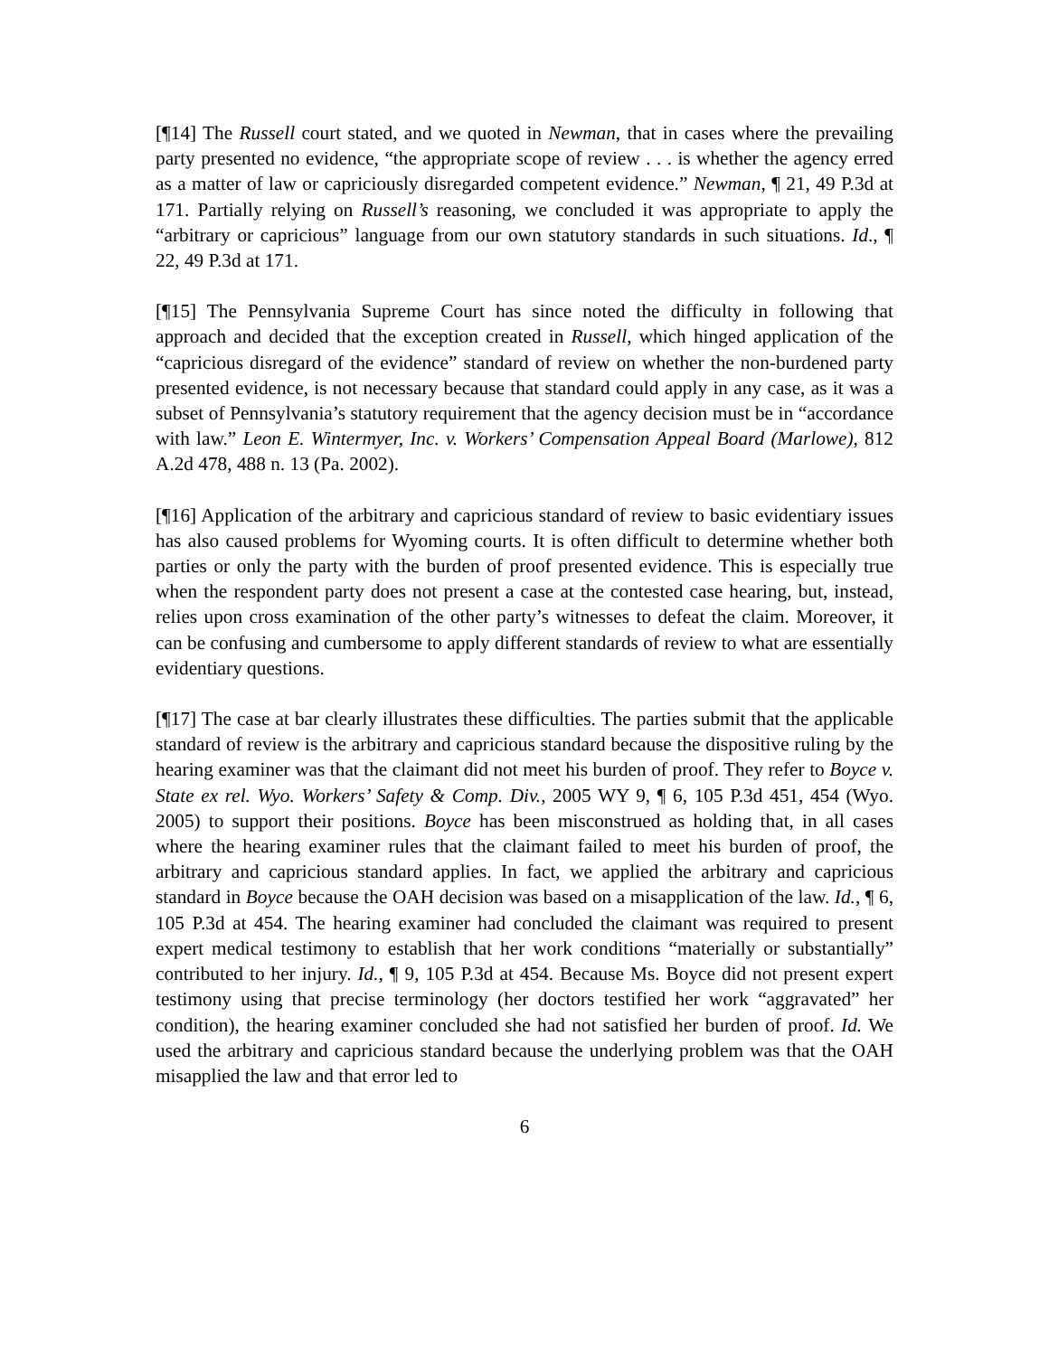[¶14] The Russell court stated, and we quoted in Newman, that in cases where the prevailing party presented no evidence, “the appropriate scope of review . . . is whether the agency erred as a matter of law or capriciously disregarded competent evidence.” Newman, ¶ 21, 49 P.3d at 171. Partially relying on Russell’s reasoning, we concluded it was appropriate to apply the “arbitrary or capricious” language from our own statutory standards in such situations. Id., ¶ 22, 49 P.3d at 171.
[¶15] The Pennsylvania Supreme Court has since noted the difficulty in following that approach and decided that the exception created in Russell, which hinged application of the “capricious disregard of the evidence” standard of review on whether the non-burdened party presented evidence, is not necessary because that standard could apply in any case, as it was a subset of Pennsylvania’s statutory requirement that the agency decision must be in “accordance with law.” Leon E. Wintermyer, Inc. v. Workers’ Compensation Appeal Board (Marlowe), 812 A.2d 478, 488 n. 13 (Pa. 2002).
[¶16] Application of the arbitrary and capricious standard of review to basic evidentiary issues has also caused problems for Wyoming courts. It is often difficult to determine whether both parties or only the party with the burden of proof presented evidence. This is especially true when the respondent party does not present a case at the contested case hearing, but, instead, relies upon cross examination of the other party’s witnesses to defeat the claim. Moreover, it can be confusing and cumbersome to apply different standards of review to what are essentially evidentiary questions.
[¶17] The case at bar clearly illustrates these difficulties. The parties submit that the applicable standard of review is the arbitrary and capricious standard because the dispositive ruling by the hearing examiner was that the claimant did not meet his burden of proof. They refer to Boyce v. State ex rel. Wyo. Workers’ Safety & Comp. Div., 2005 WY 9, ¶ 6, 105 P.3d 451, 454 (Wyo. 2005) to support their positions. Boyce has been misconstrued as holding that, in all cases where the hearing examiner rules that the claimant failed to meet his burden of proof, the arbitrary and capricious standard applies. In fact, we applied the arbitrary and capricious standard in Boyce because the OAH decision was based on a misapplication of the law. Id., ¶ 6, 105 P.3d at 454. The hearing examiner had concluded the claimant was required to present expert medical testimony to establish that her work conditions “materially or substantially” contributed to her injury. Id., ¶ 9, 105 P.3d at 454. Because Ms. Boyce did not present expert testimony using that precise terminology (her doctors testified her work “aggravated” her condition), the hearing examiner concluded she had not satisfied her burden of proof. Id. We used the arbitrary and capricious standard because the underlying problem was that the OAH misapplied the law and that error led to
6